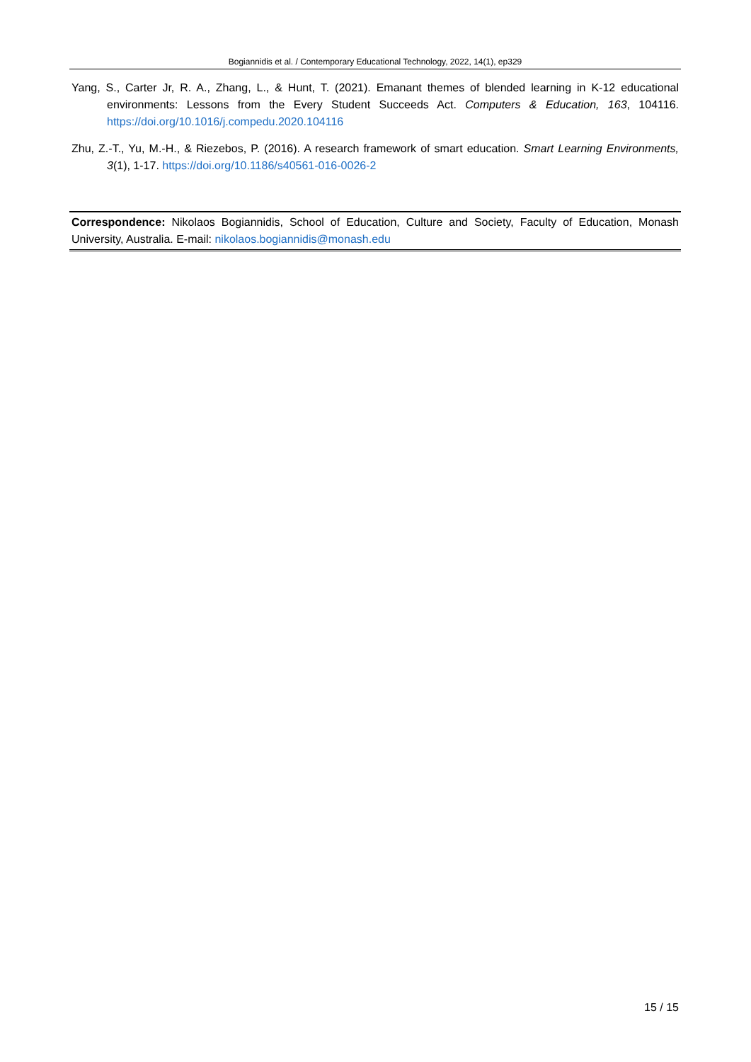Bogiannidis et al. / Contemporary Educational Technology, 2022, 14(1), ep329
Yang, S., Carter Jr, R. A., Zhang, L., & Hunt, T. (2021). Emanant themes of blended learning in K-12 educational environments: Lessons from the Every Student Succeeds Act. Computers & Education, 163, 104116. https://doi.org/10.1016/j.compedu.2020.104116
Zhu, Z.-T., Yu, M.-H., & Riezebos, P. (2016). A research framework of smart education. Smart Learning Environments, 3(1), 1-17. https://doi.org/10.1186/s40561-016-0026-2
Correspondence: Nikolaos Bogiannidis, School of Education, Culture and Society, Faculty of Education, Monash University, Australia. E-mail: nikolaos.bogiannidis@monash.edu
15 / 15